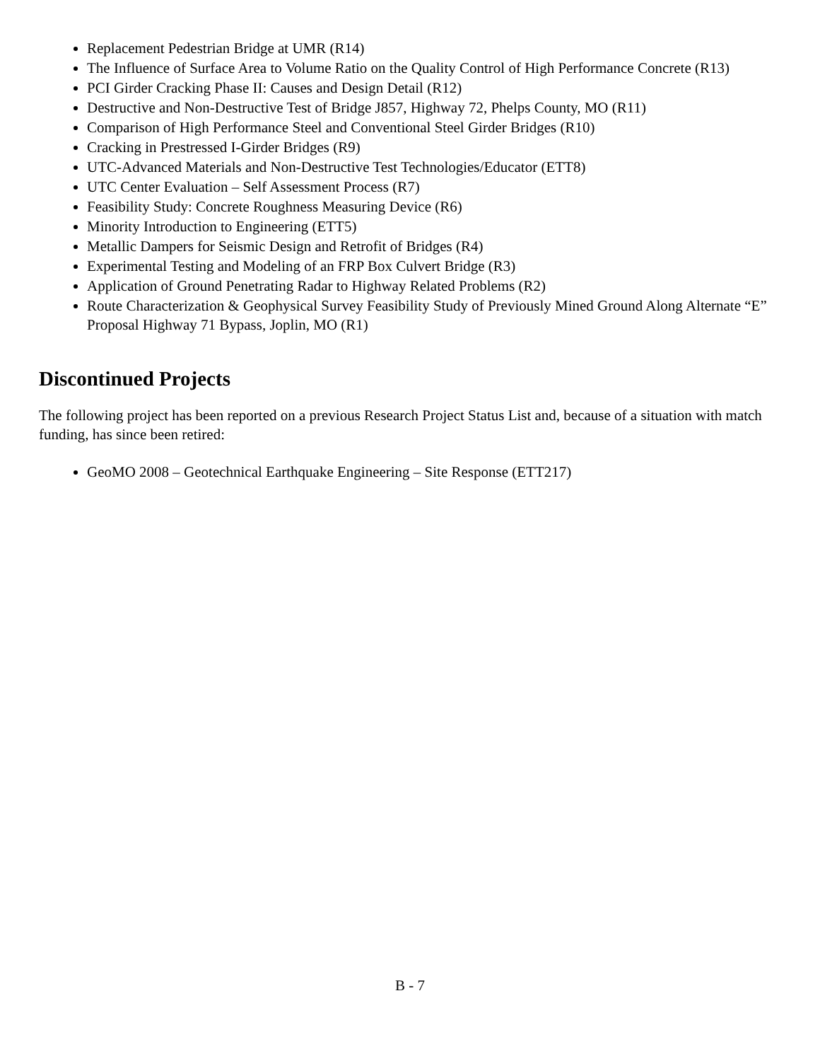Replacement Pedestrian Bridge at UMR (R14)
The Influence of Surface Area to Volume Ratio on the Quality Control of High Performance Concrete (R13)
PCI Girder Cracking Phase II: Causes and Design Detail (R12)
Destructive and Non-Destructive Test of Bridge J857, Highway 72, Phelps County, MO (R11)
Comparison of High Performance Steel and Conventional Steel Girder Bridges (R10)
Cracking in Prestressed I-Girder Bridges (R9)
UTC-Advanced Materials and Non-Destructive Test Technologies/Educator (ETT8)
UTC Center Evaluation – Self Assessment Process (R7)
Feasibility Study: Concrete Roughness Measuring Device (R6)
Minority Introduction to Engineering (ETT5)
Metallic Dampers for Seismic Design and Retrofit of Bridges (R4)
Experimental Testing and Modeling of an FRP Box Culvert Bridge (R3)
Application of Ground Penetrating Radar to Highway Related Problems (R2)
Route Characterization & Geophysical Survey Feasibility Study of Previously Mined Ground Along Alternate “E” Proposal Highway 71 Bypass, Joplin, MO (R1)
Discontinued Projects
The following project has been reported on a previous Research Project Status List and, because of a situation with match funding, has since been retired:
GeoMO 2008 – Geotechnical Earthquake Engineering – Site Response (ETT217)
B - 7